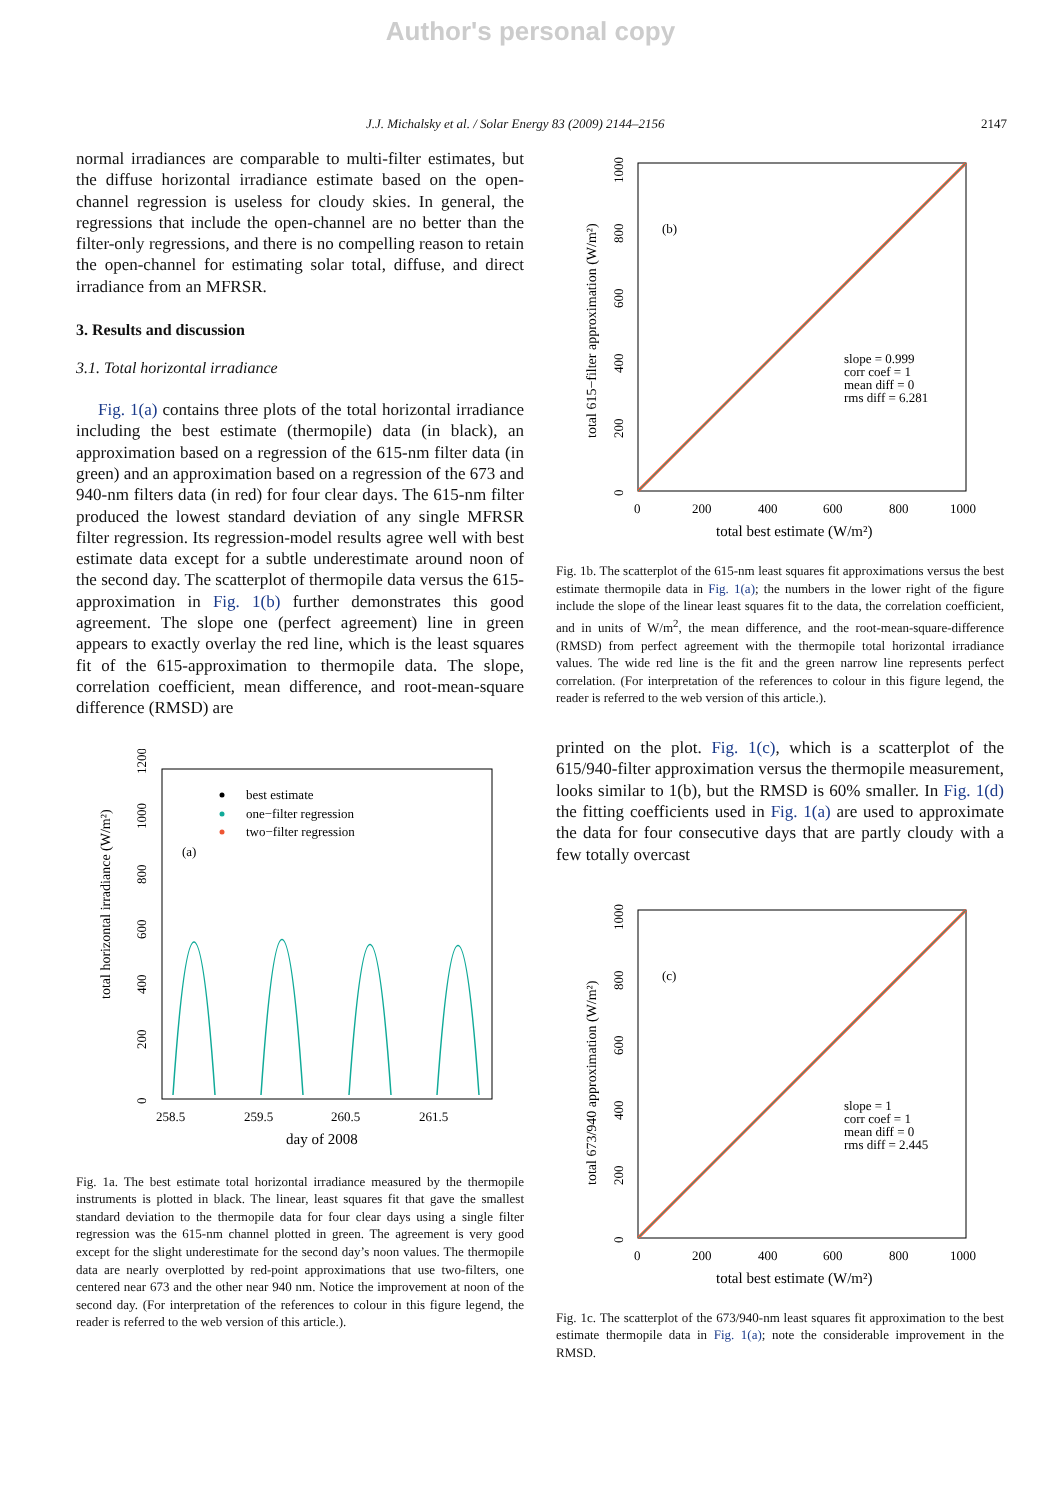Author's personal copy
J.J. Michalsky et al. / Solar Energy 83 (2009) 2144–2156 2147
normal irradiances are comparable to multi-filter estimates, but the diffuse horizontal irradiance estimate based on the open-channel regression is useless for cloudy skies. In general, the regressions that include the open-channel are no better than the filter-only regressions, and there is no compelling reason to retain the open-channel for estimating solar total, diffuse, and direct irradiance from an MFRSR.
3. Results and discussion
3.1. Total horizontal irradiance
Fig. 1(a) contains three plots of the total horizontal irradiance including the best estimate (thermopile) data (in black), an approximation based on a regression of the 615-nm filter data (in green) and an approximation based on a regression of the 673 and 940-nm filters data (in red) for four clear days. The 615-nm filter produced the lowest standard deviation of any single MFRSR filter regression. Its regression-model results agree well with best estimate data except for a subtle underestimate around noon of the second day. The scatterplot of thermopile data versus the 615-approximation in Fig. 1(b) further demonstrates this good agreement. The slope one (perfect agreement) line in green appears to exactly overlay the red line, which is the least squares fit of the 615-approximation to thermopile data. The slope, correlation coefficient, mean difference, and root-mean-square difference (RMSD) are
total horizontal irradiance (W/m²)
0
200
400
600
800
1000
1200
258.5
259.5
260.5
261.5
day of 2008
(a)
best estimate
one−filter regression
two−filter regression
Fig. 1a. The best estimate total horizontal irradiance measured by the thermopile instruments is plotted in black. The linear, least squares fit that gave the smallest standard deviation to the thermopile data for four clear days using a single filter regression was the 615-nm channel plotted in green. The agreement is very good except for the slight underestimate for the second day’s noon values. The thermopile data are nearly overplotted by red-point approximations that use two-filters, one centered near 673 and the other near 940 nm. Notice the improvement at noon of the second day. (For interpretation of the references to colour in this figure legend, the reader is referred to the web version of this article.).
total 615−filter approximation (W/m²)
0
200
400
600
800
1000
0
200
400
600
800
1000
(b)
slope = 0.999
corr coef = 1
mean diff = 0
rms diff = 6.281
total best estimate (W/m²)
Fig. 1b. The scatterplot of the 615-nm least squares fit approximations versus the best estimate thermopile data in Fig. 1(a); the numbers in the lower right of the figure include the slope of the linear least squares fit to the data, the correlation coefficient, and in units of W/m<sup>2</sup>, the mean difference, and the root-mean-square-difference (RMSD) from perfect agreement with the thermopile total horizontal irradiance values. The wide red line is the fit and the green narrow line represents perfect correlation. (For interpretation of the references to colour in this figure legend, the reader is referred to the web version of this article.).
printed on the plot. Fig. 1(c), which is a scatterplot of the 615/940-filter approximation versus the thermopile measurement, looks similar to 1(b), but the RMSD is 60% smaller. In Fig. 1(d) the fitting coefficients used in Fig. 1(a) are used to approximate the data for four consecutive days that are partly cloudy with a few totally overcast
total 673/940 approximation (W/m²)
0
200
400
600
800
1000
0
200
400
600
800
1000
(c)
slope = 1
corr coef = 1
mean diff = 0
rms diff = 2.445
total best estimate (W/m²)
Fig. 1c. The scatterplot of the 673/940-nm least squares fit approximation to the best estimate thermopile data in Fig. 1(a); note the considerable improvement in the RMSD.